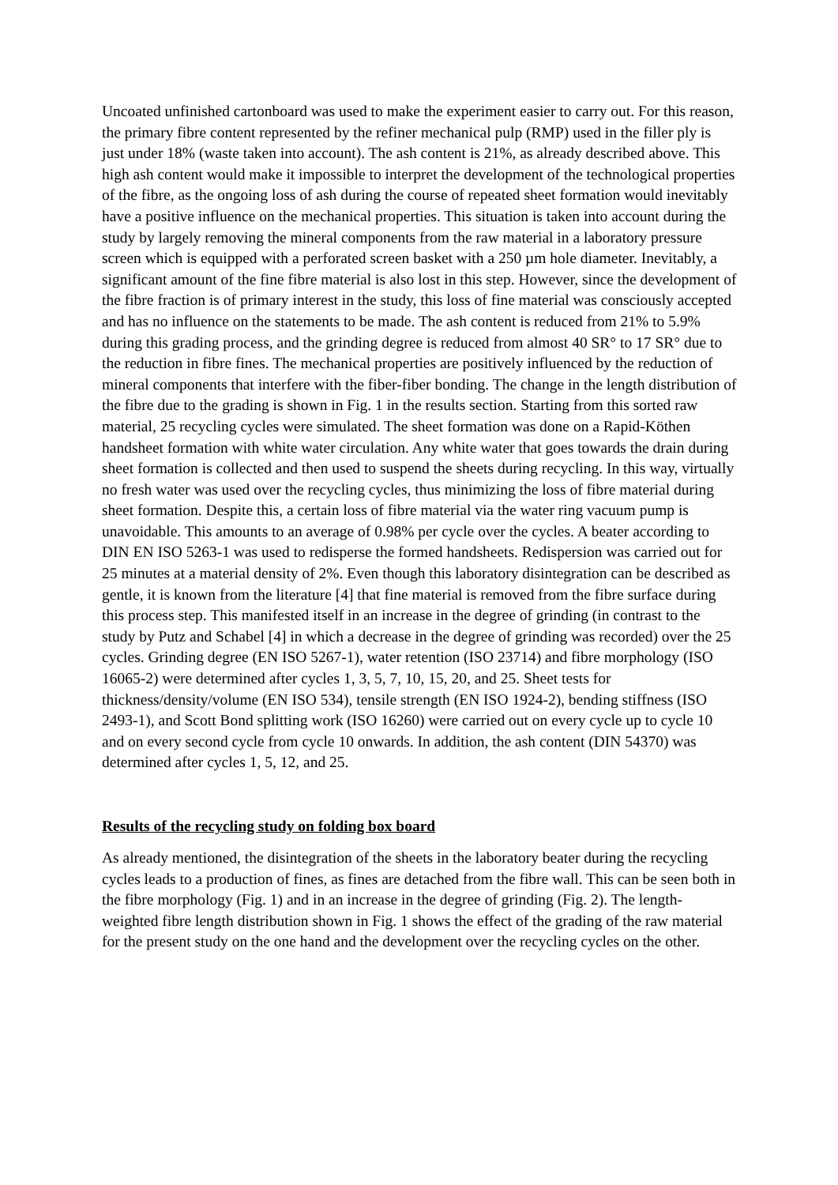Uncoated unfinished cartonboard was used to make the experiment easier to carry out. For this reason, the primary fibre content represented by the refiner mechanical pulp (RMP) used in the filler ply is just under 18% (waste taken into account). The ash content is 21%, as already described above. This high ash content would make it impossible to interpret the development of the technological properties of the fibre, as the ongoing loss of ash during the course of repeated sheet formation would inevitably have a positive influence on the mechanical properties. This situation is taken into account during the study by largely removing the mineral components from the raw material in a laboratory pressure screen which is equipped with a perforated screen basket with a 250 µm hole diameter. Inevitably, a significant amount of the fine fibre material is also lost in this step. However, since the development of the fibre fraction is of primary interest in the study, this loss of fine material was consciously accepted and has no influence on the statements to be made. The ash content is reduced from 21% to 5.9% during this grading process, and the grinding degree is reduced from almost 40 SR° to 17 SR° due to the reduction in fibre fines. The mechanical properties are positively influenced by the reduction of mineral components that interfere with the fiber-fiber bonding. The change in the length distribution of the fibre due to the grading is shown in Fig. 1 in the results section. Starting from this sorted raw material, 25 recycling cycles were simulated. The sheet formation was done on a Rapid-Köthen handsheet formation with white water circulation. Any white water that goes towards the drain during sheet formation is collected and then used to suspend the sheets during recycling. In this way, virtually no fresh water was used over the recycling cycles, thus minimizing the loss of fibre material during sheet formation. Despite this, a certain loss of fibre material via the water ring vacuum pump is unavoidable. This amounts to an average of 0.98% per cycle over the cycles. A beater according to DIN EN ISO 5263-1 was used to redisperse the formed handsheets. Redispersion was carried out for 25 minutes at a material density of 2%. Even though this laboratory disintegration can be described as gentle, it is known from the literature [4] that fine material is removed from the fibre surface during this process step. This manifested itself in an increase in the degree of grinding (in contrast to the study by Putz and Schabel [4] in which a decrease in the degree of grinding was recorded) over the 25 cycles. Grinding degree (EN ISO 5267-1), water retention (ISO 23714) and fibre morphology (ISO 16065-2) were determined after cycles 1, 3, 5, 7, 10, 15, 20, and 25. Sheet tests for thickness/density/volume (EN ISO 534), tensile strength (EN ISO 1924-2), bending stiffness (ISO 2493-1), and Scott Bond splitting work (ISO 16260) were carried out on every cycle up to cycle 10 and on every second cycle from cycle 10 onwards. In addition, the ash content (DIN 54370) was determined after cycles 1, 5, 12, and 25.
Results of the recycling study on folding box board
As already mentioned, the disintegration of the sheets in the laboratory beater during the recycling cycles leads to a production of fines, as fines are detached from the fibre wall. This can be seen both in the fibre morphology (Fig. 1) and in an increase in the degree of grinding (Fig. 2). The length-weighted fibre length distribution shown in Fig. 1 shows the effect of the grading of the raw material for the present study on the one hand and the development over the recycling cycles on the other.